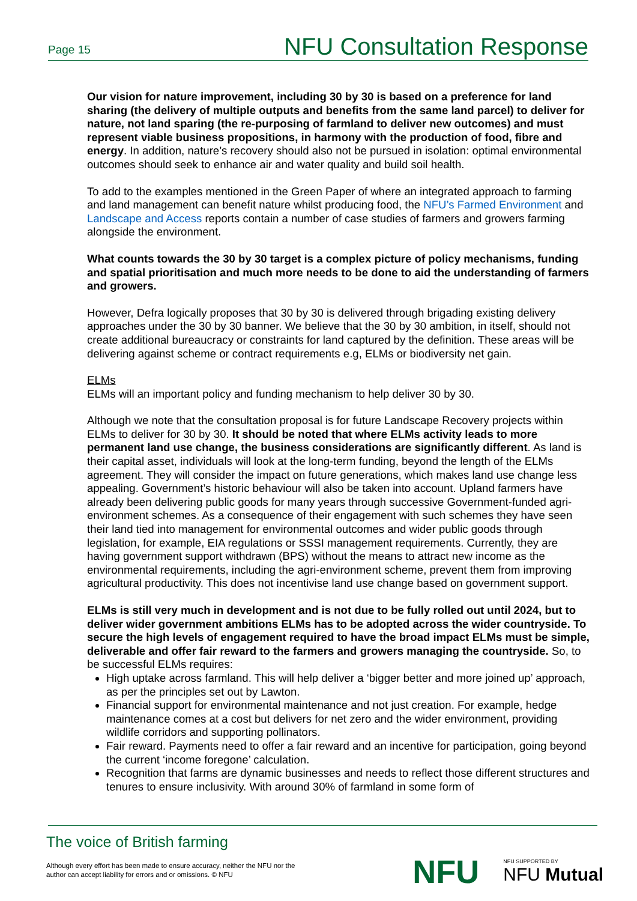Page 15 NFU Consultation Response
Our vision for nature improvement, including 30 by 30 is based on a preference for land sharing (the delivery of multiple outputs and benefits from the same land parcel) to deliver for nature, not land sparing (the re-purposing of farmland to deliver new outcomes) and must represent viable business propositions, in harmony with the production of food, fibre and energy. In addition, nature’s recovery should also not be pursued in isolation: optimal environmental outcomes should seek to enhance air and water quality and build soil health.
To add to the examples mentioned in the Green Paper of where an integrated approach to farming and land management can benefit nature whilst producing food, the NFU’s Farmed Environment and Landscape and Access reports contain a number of case studies of farmers and growers farming alongside the environment.
What counts towards the 30 by 30 target is a complex picture of policy mechanisms, funding and spatial prioritisation and much more needs to be done to aid the understanding of farmers and growers.
However, Defra logically proposes that 30 by 30 is delivered through brigading existing delivery approaches under the 30 by 30 banner. We believe that the 30 by 30 ambition, in itself, should not create additional bureaucracy or constraints for land captured by the definition. These areas will be delivering against scheme or contract requirements e.g, ELMs or biodiversity net gain.
ELMs
ELMs will an important policy and funding mechanism to help deliver 30 by 30.
Although we note that the consultation proposal is for future Landscape Recovery projects within ELMs to deliver for 30 by 30. It should be noted that where ELMs activity leads to more permanent land use change, the business considerations are significantly different. As land is their capital asset, individuals will look at the long-term funding, beyond the length of the ELMs agreement. They will consider the impact on future generations, which makes land use change less appealing. Government’s historic behaviour will also be taken into account. Upland farmers have already been delivering public goods for many years through successive Government-funded agri-environment schemes. As a consequence of their engagement with such schemes they have seen their land tied into management for environmental outcomes and wider public goods through legislation, for example, EIA regulations or SSSI management requirements. Currently, they are having government support withdrawn (BPS) without the means to attract new income as the environmental requirements, including the agri-environment scheme, prevent them from improving agricultural productivity. This does not incentivise land use change based on government support.
ELMs is still very much in development and is not due to be fully rolled out until 2024, but to deliver wider government ambitions ELMs has to be adopted across the wider countryside. To secure the high levels of engagement required to have the broad impact ELMs must be simple, deliverable and offer fair reward to the farmers and growers managing the countryside. So, to be successful ELMs requires:
High uptake across farmland. This will help deliver a ‘bigger better and more joined up’ approach, as per the principles set out by Lawton.
Financial support for environmental maintenance and not just creation. For example, hedge maintenance comes at a cost but delivers for net zero and the wider environment, providing wildlife corridors and supporting pollinators.
Fair reward. Payments need to offer a fair reward and an incentive for participation, going beyond the current ‘income foregone’ calculation.
Recognition that farms are dynamic businesses and needs to reflect those different structures and tenures to ensure inclusivity. With around 30% of farmland in some form of
The voice of British farming
Although every effort has been made to ensure accuracy, neither the NFU nor the author can accept liability for errors and or omissions. © NFU
NFU NFU SUPPORTED BY
NFU Mutual